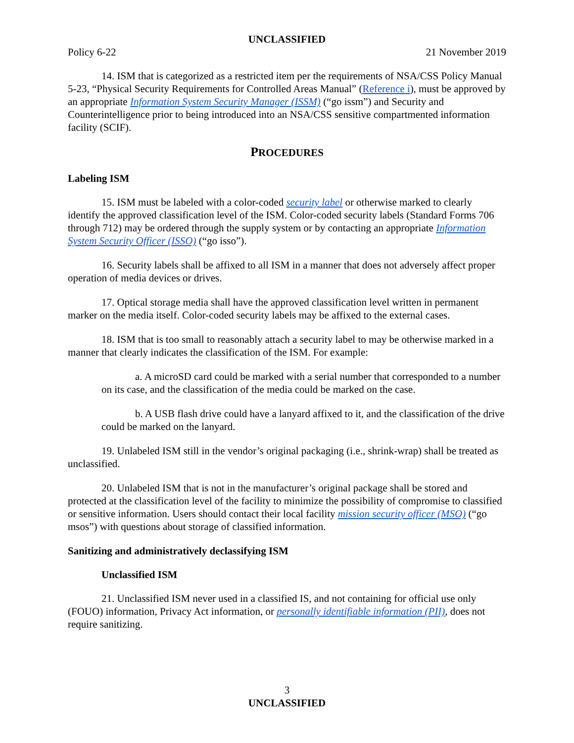UNCLASSIFIED
Policy 6-22 21 November 2019
14. ISM that is categorized as a restricted item per the requirements of NSA/CSS Policy Manual 5-23, “Physical Security Requirements for Controlled Areas Manual” (Reference i), must be approved by an appropriate Information System Security Manager (ISSM) (“go issm”) and Security and Counterintelligence prior to being introduced into an NSA/CSS sensitive compartmented information facility (SCIF).
PROCEDURES
Labeling ISM
15. ISM must be labeled with a color-coded security label or otherwise marked to clearly identify the approved classification level of the ISM. Color-coded security labels (Standard Forms 706 through 712) may be ordered through the supply system or by contacting an appropriate Information System Security Officer (ISSO) (“go isso”).
16. Security labels shall be affixed to all ISM in a manner that does not adversely affect proper operation of media devices or drives.
17. Optical storage media shall have the approved classification level written in permanent marker on the media itself. Color-coded security labels may be affixed to the external cases.
18. ISM that is too small to reasonably attach a security label to may be otherwise marked in a manner that clearly indicates the classification of the ISM. For example:
a. A microSD card could be marked with a serial number that corresponded to a number on its case, and the classification of the media could be marked on the case.
b. A USB flash drive could have a lanyard affixed to it, and the classification of the drive could be marked on the lanyard.
19. Unlabeled ISM still in the vendor’s original packaging (i.e., shrink-wrap) shall be treated as unclassified.
20. Unlabeled ISM that is not in the manufacturer’s original package shall be stored and protected at the classification level of the facility to minimize the possibility of compromise to classified or sensitive information. Users should contact their local facility mission security officer (MSO) (“go msos”) with questions about storage of classified information.
Sanitizing and administratively declassifying ISM
Unclassified ISM
21. Unclassified ISM never used in a classified IS, and not containing for official use only (FOUO) information, Privacy Act information, or personally identifiable information (PII), does not require sanitizing.
3
UNCLASSIFIED